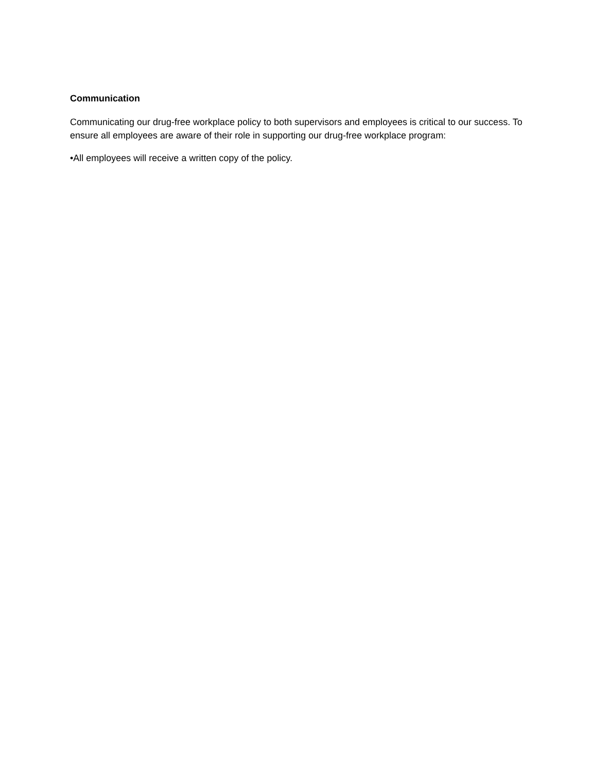Communication
Communicating our drug-free workplace policy to both supervisors and employees is critical to our success. To ensure all employees are aware of their role in supporting our drug-free workplace program:
•All employees will receive a written copy of the policy.